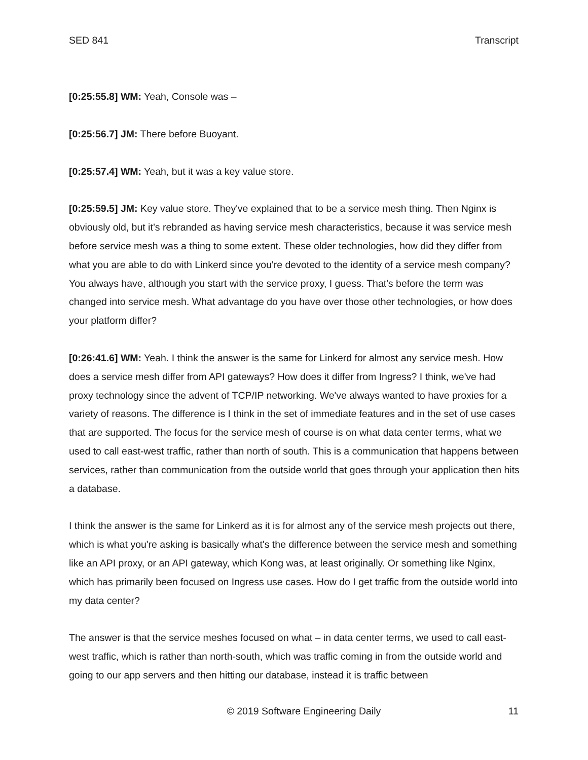SED 841 Transcript
[0:25:55.8] WM: Yeah, Console was –
[0:25:56.7] JM: There before Buoyant.
[0:25:57.4] WM: Yeah, but it was a key value store.
[0:25:59.5] JM: Key value store. They've explained that to be a service mesh thing. Then Nginx is obviously old, but it’s rebranded as having service mesh characteristics, because it was service mesh before service mesh was a thing to some extent. These older technologies, how did they differ from what you are able to do with Linkerd since you're devoted to the identity of a service mesh company? You always have, although you start with the service proxy, I guess. That's before the term was changed into service mesh. What advantage do you have over those other technologies, or how does your platform differ?
[0:26:41.6] WM: Yeah. I think the answer is the same for Linkerd for almost any service mesh. How does a service mesh differ from API gateways? How does it differ from Ingress? I think, we've had proxy technology since the advent of TCP/IP networking. We've always wanted to have proxies for a variety of reasons. The difference is I think in the set of immediate features and in the set of use cases that are supported. The focus for the service mesh of course is on what data center terms, what we used to call east-west traffic, rather than north of south. This is a communication that happens between services, rather than communication from the outside world that goes through your application then hits a database.
I think the answer is the same for Linkerd as it is for almost any of the service mesh projects out there, which is what you're asking is basically what's the difference between the service mesh and something like an API proxy, or an API gateway, which Kong was, at least originally. Or something like Nginx, which has primarily been focused on Ingress use cases. How do I get traffic from the outside world into my data center?
The answer is that the service meshes focused on what – in data center terms, we used to call east-west traffic, which is rather than north-south, which was traffic coming in from the outside world and going to our app servers and then hitting our database, instead it is traffic between
© 2019 Software Engineering Daily 11